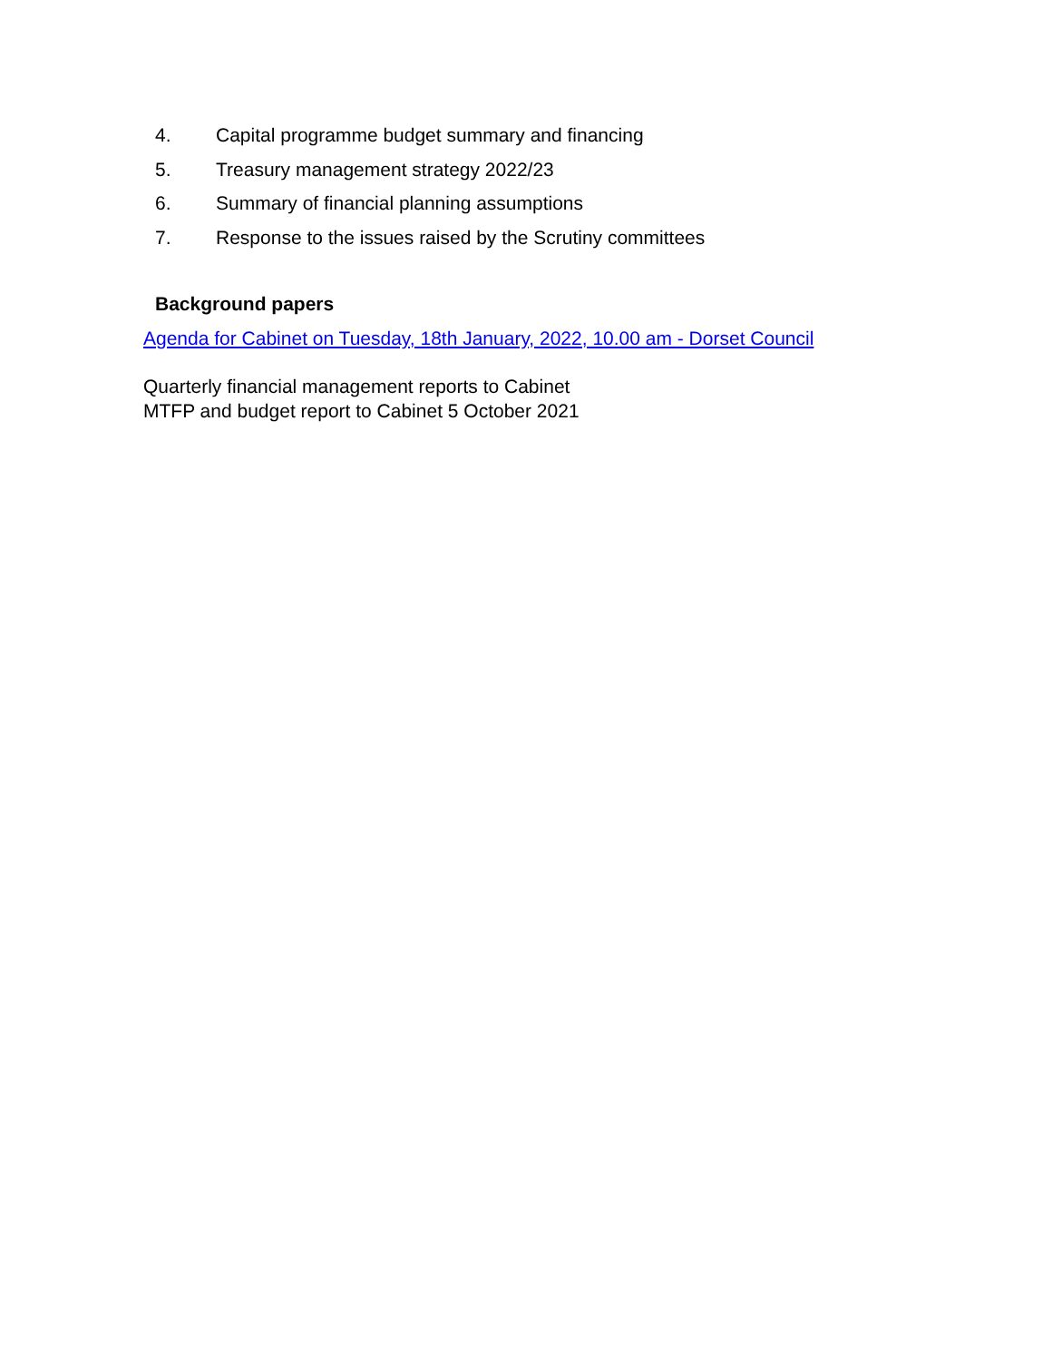4. Capital programme budget summary and financing
5. Treasury management strategy 2022/23
6. Summary of financial planning assumptions
7. Response to the issues raised by the Scrutiny committees
Background papers
Agenda for Cabinet on Tuesday, 18th January, 2022, 10.00 am - Dorset Council
Quarterly financial management reports to Cabinet
MTFP and budget report to Cabinet 5 October 2021